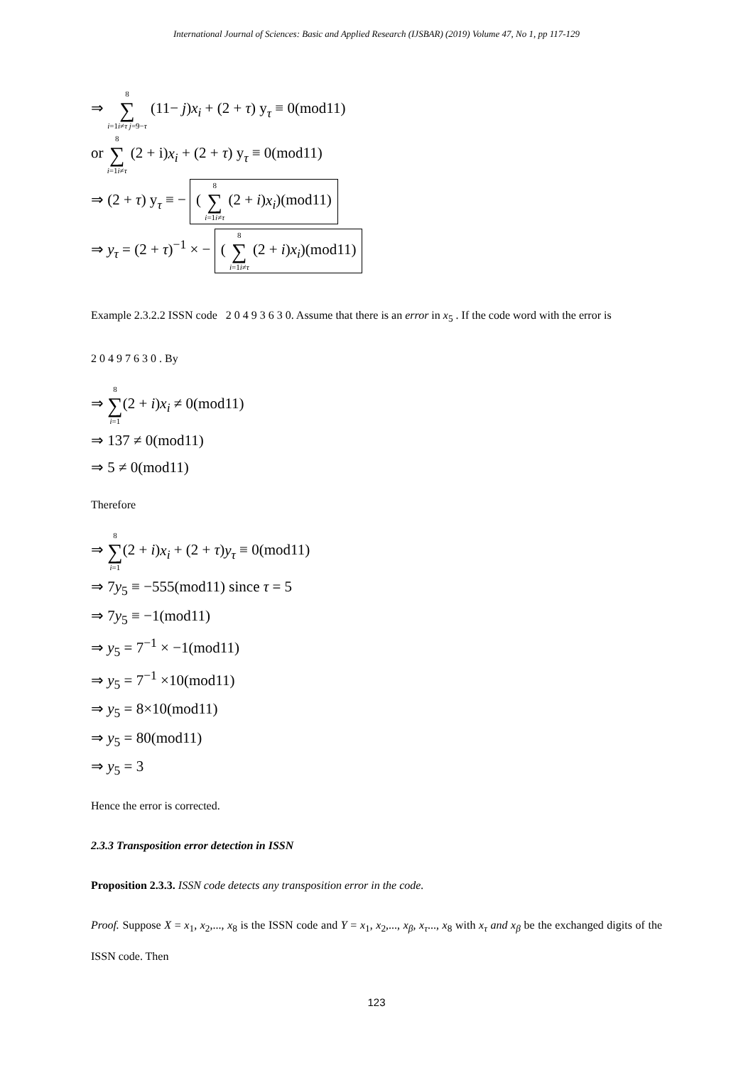International Journal of Sciences: Basic and Applied Research (IJSBAR) (2019) Volume 47, No 1, pp 117-129
⇒ 8 ∑ i=1i≠τ j=9−τ (11− j)x<sub>i</sub> + (2 + τ) y<sub>τ</sub> ≡ 0(mod11)
or 8 ∑ i=1i≠τ (2 + i)x<sub>i</sub> + (2 + τ) y<sub>τ</sub> ≡ 0(mod11)
⇒ (2 + τ) y<sub>τ</sub> ≡ − ( 8 ∑ i=1i≠τ (2 + i)x<sub>i</sub>)(mod11)
⇒ y<sub>τ</sub> = (2 + τ)<sup>−1</sup> × − ( 8 ∑ i=1i≠τ (2 + i)x<sub>i</sub>)(mod11)
Example 2.3.2.2 ISSN code 2 0 4 9 3 6 3 0. Assume that there is an error in x<sub>5</sub> . If the code word with the error is
2 0 4 9 7 6 3 0 . By
⇒ 8 ∑ i=1(2 + i)x<sub>i</sub> ≠ 0(mod11)
⇒ 137 ≠ 0(mod11)
⇒ 5 ≠ 0(mod11)
Therefore
⇒ 8 ∑ i=1(2 + i)x<sub>i</sub> + (2 + τ)y<sub>τ</sub> ≡ 0(mod11)
⇒ 7y<sub>5</sub> ≡ −555(mod11) since τ = 5
⇒ 7y<sub>5</sub> ≡ −1(mod11)
⇒ y<sub>5</sub> = 7<sup>−1</sup> × −1(mod11)
⇒ y<sub>5</sub> = 7<sup>−1</sup> ×10(mod11)
⇒ y<sub>5</sub> = 8×10(mod11)
⇒ y<sub>5</sub> = 80(mod11)
⇒ y<sub>5</sub> = 3
Hence the error is corrected.
2.3.3 Transposition error detection in ISSN
Proposition 2.3.3. ISSN code detects any transposition error in the code.
Proof. Suppose X = x<sub>1</sub>, x<sub>2</sub>,..., x<sub>8</sub> is the ISSN code and Y = x<sub>1</sub>, x<sub>2</sub>,..., x<sub>β</sub>, x<sub>τ</sub>..., x<sub>8</sub> with x<sub>τ</sub> and x<sub>β</sub> be the exchanged digits of the ISSN code. Then
123